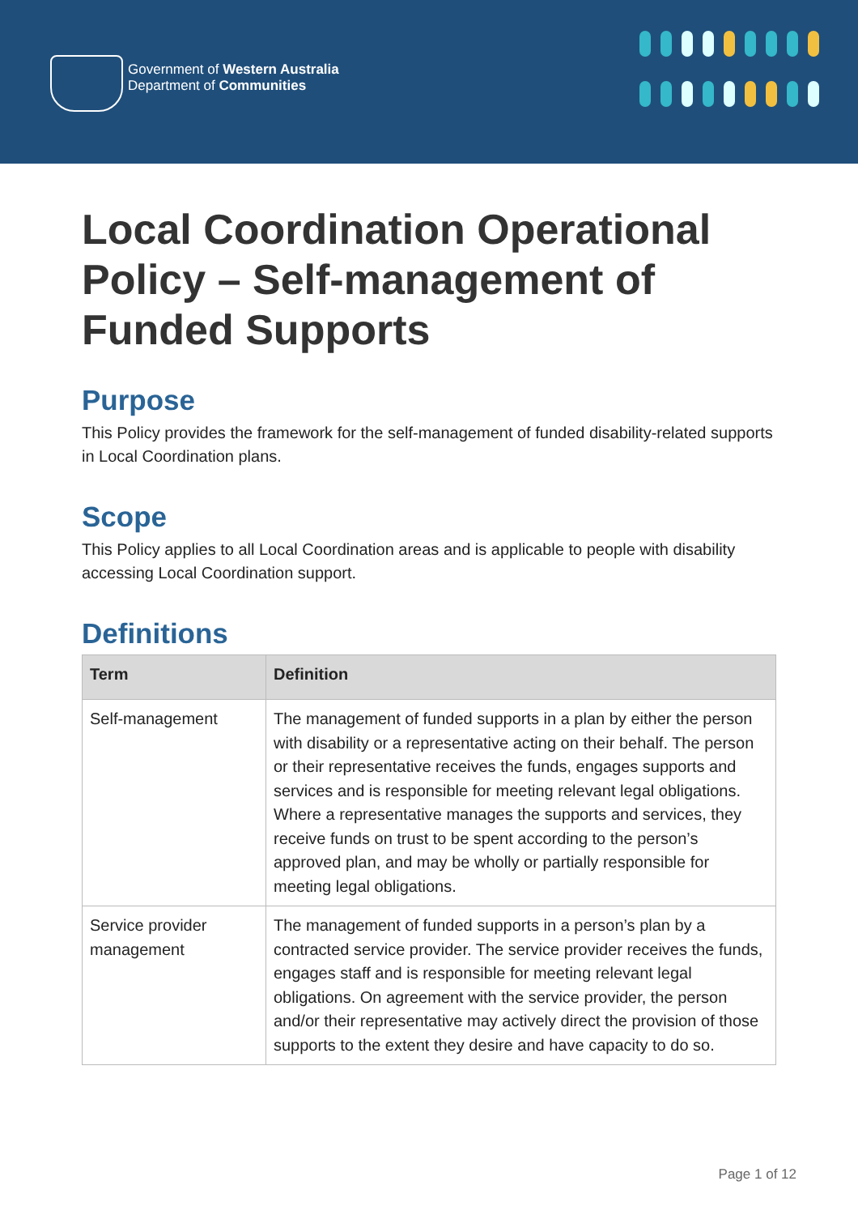Government of Western Australia
Department of Communities
Local Coordination Operational Policy – Self-management of Funded Supports
Purpose
This Policy provides the framework for the self-management of funded disability-related supports in Local Coordination plans.
Scope
This Policy applies to all Local Coordination areas and is applicable to people with disability accessing Local Coordination support.
Definitions
| Term | Definition |
| --- | --- |
| Self-management | The management of funded supports in a plan by either the person with disability or a representative acting on their behalf. The person or their representative receives the funds, engages supports and services and is responsible for meeting relevant legal obligations. Where a representative manages the supports and services, they receive funds on trust to be spent according to the person’s approved plan, and may be wholly or partially responsible for meeting legal obligations. |
| Service provider management | The management of funded supports in a person’s plan by a contracted service provider. The service provider receives the funds, engages staff and is responsible for meeting relevant legal obligations. On agreement with the service provider, the person and/or their representative may actively direct the provision of those supports to the extent they desire and have capacity to do so. |
Page 1 of 12